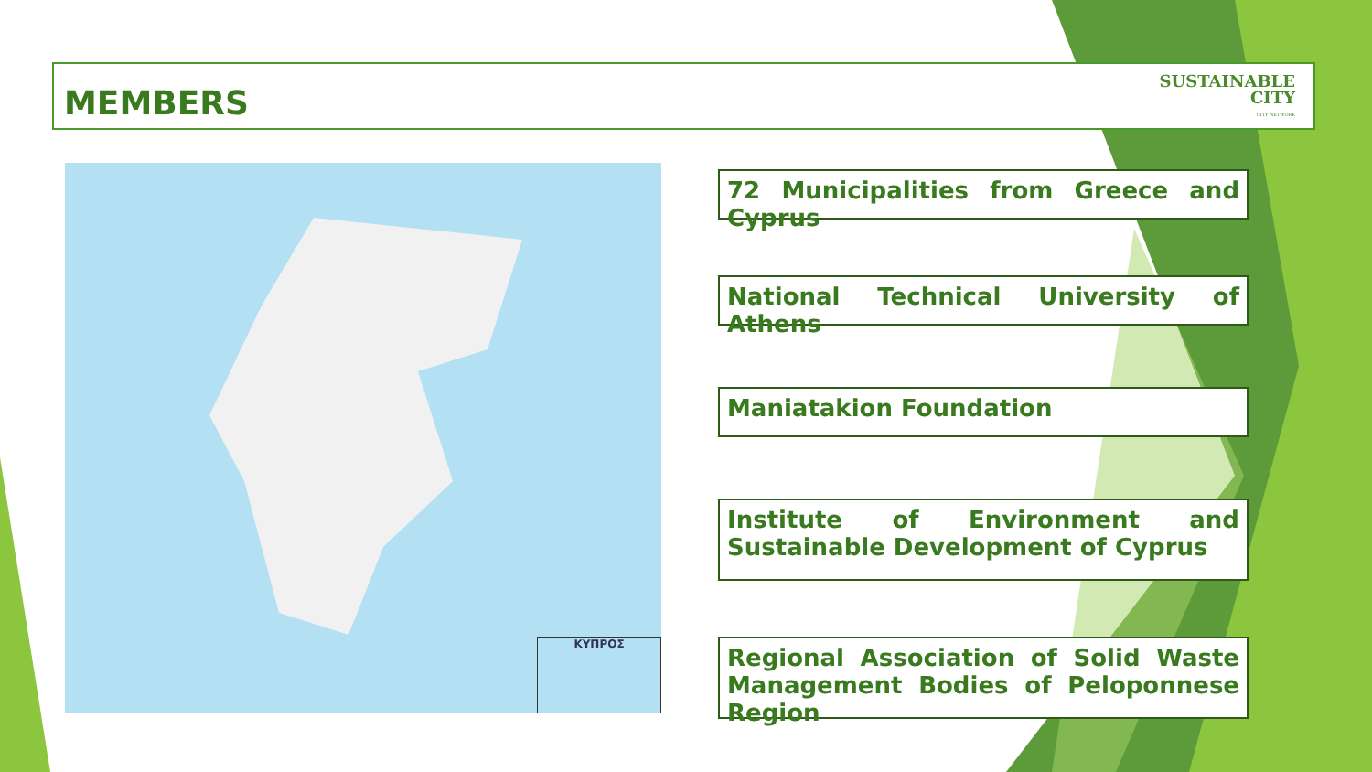MEMBERS
SUSTAINABLE
CITY
CITY NETWORK
ΚΥΠΡΟΣ
72 Municipalities from Greece and Cyprus
National Technical University of Athens
Maniatakion Foundation
Institute of Environment and Sustainable Development of Cyprus
Regional Association of Solid Waste Management Bodies of Peloponnese Region